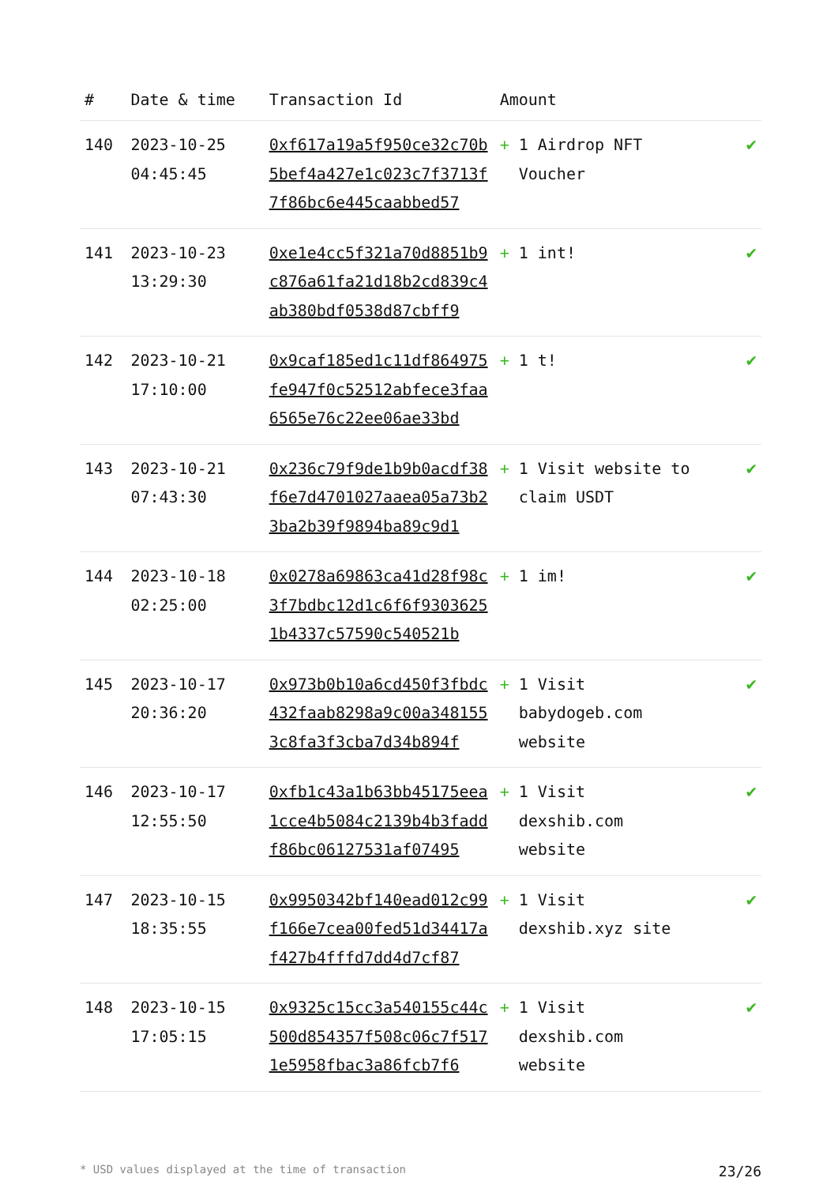| # | Date & time | Transaction Id | Amount | |
| --- | --- | --- | --- | --- |
| 140 | 2023-10-25 04:45:45 | 0xf617a19a5f950ce32c70b5bef4a427e1c023c7f3713f7f86bc6e445caabbed57 | + 1 Airdrop NFT Voucher | ✔ |
| 141 | 2023-10-23 13:29:30 | 0xe1e4cc5f321a70d8851b9c876a61fa21d18b2cd839c4ab380bdf0538d87cbff9 | + 1 int! | ✔ |
| 142 | 2023-10-21 17:10:00 | 0x9caf185ed1c11df864975fe947f0c52512abfece3faa6565e76c22ee06ae33bd | + 1 t! | ✔ |
| 143 | 2023-10-21 07:43:30 | 0x236c79f9de1b9b0acdf38f6e7d4701027aaea05a73b23ba2b39f9894ba89c9d1 | + 1 Visit website to claim USDT | ✔ |
| 144 | 2023-10-18 02:25:00 | 0x0278a69863ca41d28f98c3f7bdbc12d1c6f6f93036251b4337c57590c540521b | + 1 im! | ✔ |
| 145 | 2023-10-17 20:36:20 | 0x973b0b10a6cd450f3fbdc432faab8298a9c00a3481553c8fa3f3cba7d34b894f | + 1 Visit babydogeb.com website | ✔ |
| 146 | 2023-10-17 12:55:50 | 0xfb1c43a1b63bb45175eea1cce4b5084c2139b4b3faddf86bc06127531af07495 | + 1 Visit dexshib.com website | ✔ |
| 147 | 2023-10-15 18:35:55 | 0x9950342bf140ead012c99f166e7cea00fed51d34417af427b4fffd7dd4d7cf87 | + 1 Visit dexshib.xyz site | ✔ |
| 148 | 2023-10-15 17:05:15 | 0x9325c15cc3a540155c44c500d854357f508c06c7f5171e5958fbac3a86fcb7f6 | + 1 Visit dexshib.com website | ✔ |
* USD values displayed at the time of transaction 23/26